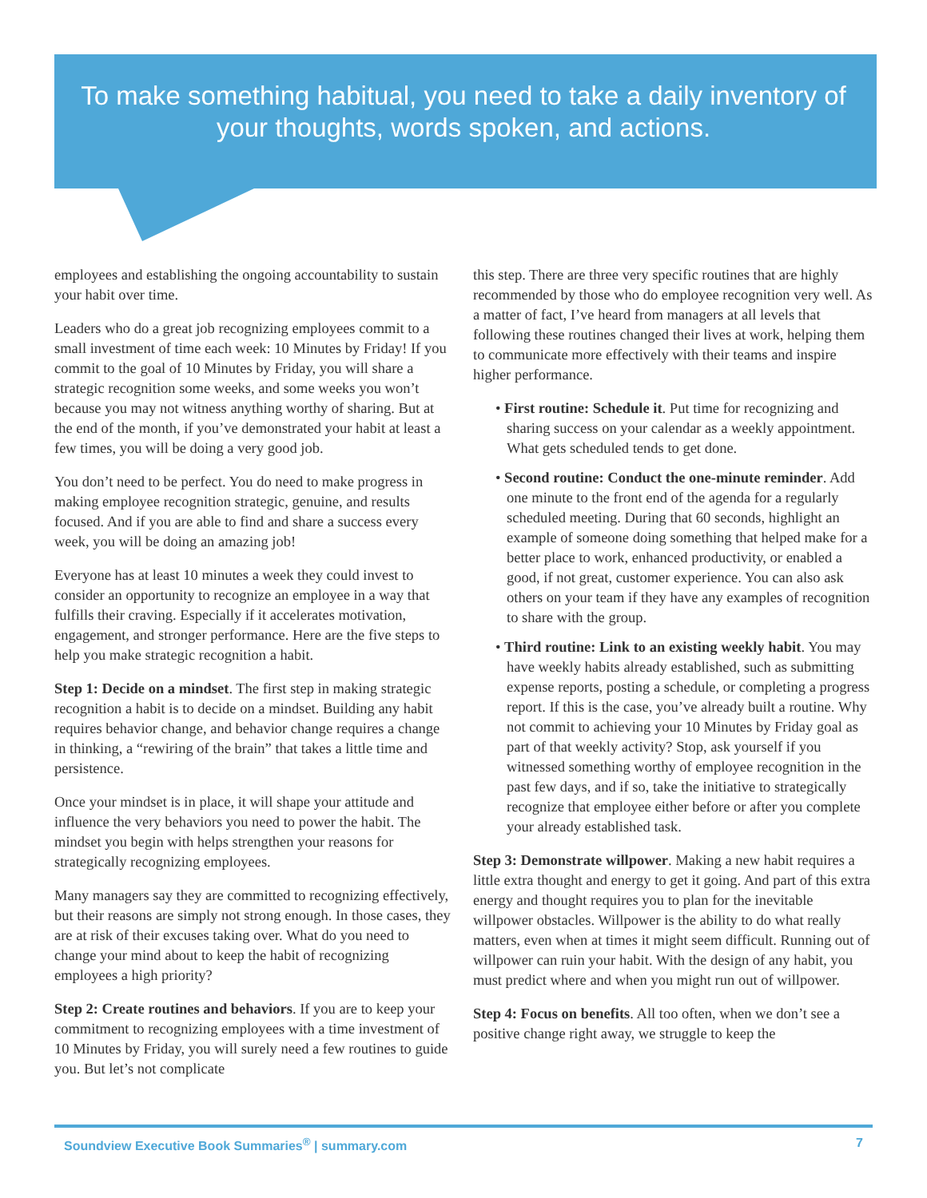To make something habitual, you need to take a daily inventory of your thoughts, words spoken, and actions.
employees and establishing the ongoing accountability to sustain your habit over time.
Leaders who do a great job recognizing employees commit to a small investment of time each week: 10 Minutes by Friday! If you commit to the goal of 10 Minutes by Friday, you will share a strategic recognition some weeks, and some weeks you won’t because you may not witness anything worthy of sharing. But at the end of the month, if you’ve demonstrated your habit at least a few times, you will be doing a very good job.
You don’t need to be perfect. You do need to make progress in making employee recognition strategic, genuine, and results focused. And if you are able to find and share a success every week, you will be doing an amazing job!
Everyone has at least 10 minutes a week they could invest to consider an opportunity to recognize an employee in a way that fulfills their craving. Especially if it accelerates motivation, engagement, and stronger performance. Here are the five steps to help you make strategic recognition a habit.
Step 1: Decide on a mindset. The first step in making strategic recognition a habit is to decide on a mindset. Building any habit requires behavior change, and behavior change requires a change in thinking, a “rewiring of the brain” that takes a little time and persistence.
Once your mindset is in place, it will shape your attitude and influence the very behaviors you need to power the habit. The mindset you begin with helps strengthen your reasons for strategically recognizing employees.
Many managers say they are committed to recognizing effectively, but their reasons are simply not strong enough. In those cases, they are at risk of their excuses taking over. What do you need to change your mind about to keep the habit of recognizing employees a high priority?
Step 2: Create routines and behaviors. If you are to keep your commitment to recognizing employees with a time investment of 10 Minutes by Friday, you will surely need a few routines to guide you. But let’s not complicate
this step. There are three very specific routines that are highly recommended by those who do employee recognition very well. As a matter of fact, I’ve heard from managers at all levels that following these routines changed their lives at work, helping them to communicate more effectively with their teams and inspire higher performance.
• First routine: Schedule it. Put time for recognizing and sharing success on your calendar as a weekly appointment. What gets scheduled tends to get done.
• Second routine: Conduct the one-minute reminder. Add one minute to the front end of the agenda for a regularly scheduled meeting. During that 60 seconds, highlight an example of someone doing something that helped make for a better place to work, enhanced productivity, or enabled a good, if not great, customer experience. You can also ask others on your team if they have any examples of recognition to share with the group.
• Third routine: Link to an existing weekly habit. You may have weekly habits already established, such as submitting expense reports, posting a schedule, or completing a progress report. If this is the case, you’ve already built a routine. Why not commit to achieving your 10 Minutes by Friday goal as part of that weekly activity? Stop, ask yourself if you witnessed something worthy of employee recognition in the past few days, and if so, take the initiative to strategically recognize that employee either before or after you complete your already established task.
Step 3: Demonstrate willpower. Making a new habit requires a little extra thought and energy to get it going. And part of this extra energy and thought requires you to plan for the inevitable willpower obstacles. Willpower is the ability to do what really matters, even when at times it might seem difficult. Running out of willpower can ruin your habit. With the design of any habit, you must predict where and when you might run out of willpower.
Step 4: Focus on benefits. All too often, when we don’t see a positive change right away, we struggle to keep the
Soundview Executive Book Summaries<sup>®</sup> | summary.com 7